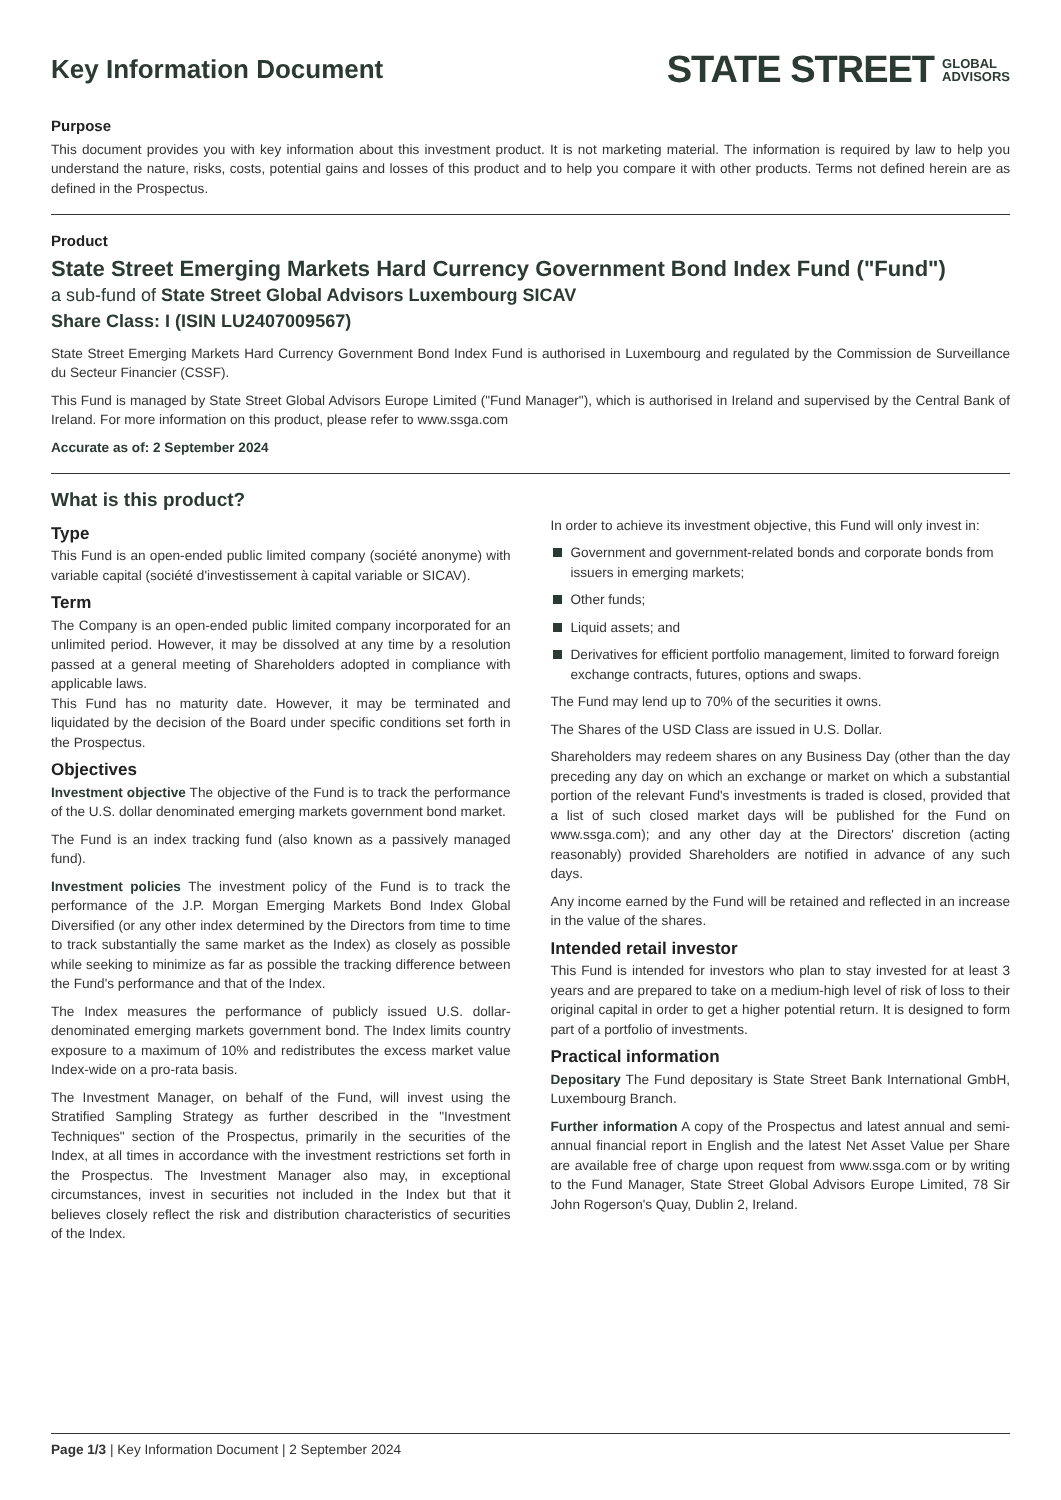Key Information Document
STATE STREET GLOBAL
ADVISORS
Purpose
This document provides you with key information about this investment product. It is not marketing material. The information is required by law to help you understand the nature, risks, costs, potential gains and losses of this product and to help you compare it with other products. Terms not defined herein are as defined in the Prospectus.
Product
State Street Emerging Markets Hard Currency Government Bond Index Fund ("Fund")
a sub-fund of State Street Global Advisors Luxembourg SICAV
Share Class: I (ISIN LU2407009567)
State Street Emerging Markets Hard Currency Government Bond Index Fund is authorised in Luxembourg and regulated by the Commission de Surveillance du Secteur Financier (CSSF).
This Fund is managed by State Street Global Advisors Europe Limited ("Fund Manager"), which is authorised in Ireland and supervised by the Central Bank of Ireland. For more information on this product, please refer to www.ssga.com
Accurate as of: 2 September 2024
What is this product?
Type
This Fund is an open-ended public limited company (société anonyme) with variable capital (société d'investissement à capital variable or SICAV).
Term
The Company is an open-ended public limited company incorporated for an unlimited period. However, it may be dissolved at any time by a resolution passed at a general meeting of Shareholders adopted in compliance with applicable laws.
This Fund has no maturity date. However, it may be terminated and liquidated by the decision of the Board under specific conditions set forth in the Prospectus.
Objectives
Investment objective The objective of the Fund is to track the performance of the U.S. dollar denominated emerging markets government bond market.
The Fund is an index tracking fund (also known as a passively managed fund).
Investment policies The investment policy of the Fund is to track the performance of the J.P. Morgan Emerging Markets Bond Index Global Diversified (or any other index determined by the Directors from time to time to track substantially the same market as the Index) as closely as possible while seeking to minimize as far as possible the tracking difference between the Fund's performance and that of the Index.
The Index measures the performance of publicly issued U.S. dollar-denominated emerging markets government bond. The Index limits country exposure to a maximum of 10% and redistributes the excess market value Index-wide on a pro-rata basis.
The Investment Manager, on behalf of the Fund, will invest using the Stratified Sampling Strategy as further described in the "Investment Techniques" section of the Prospectus, primarily in the securities of the Index, at all times in accordance with the investment restrictions set forth in the Prospectus. The Investment Manager also may, in exceptional circumstances, invest in securities not included in the Index but that it believes closely reflect the risk and distribution characteristics of securities of the Index.
In order to achieve its investment objective, this Fund will only invest in:
Government and government-related bonds and corporate bonds from issuers in emerging markets;
Other funds;
Liquid assets; and
Derivatives for efficient portfolio management, limited to forward foreign exchange contracts, futures, options and swaps.
The Fund may lend up to 70% of the securities it owns.
The Shares of the USD Class are issued in U.S. Dollar.
Shareholders may redeem shares on any Business Day (other than the day preceding any day on which an exchange or market on which a substantial portion of the relevant Fund's investments is traded is closed, provided that a list of such closed market days will be published for the Fund on www.ssga.com); and any other day at the Directors' discretion (acting reasonably) provided Shareholders are notified in advance of any such days.
Any income earned by the Fund will be retained and reflected in an increase in the value of the shares.
Intended retail investor
This Fund is intended for investors who plan to stay invested for at least 3 years and are prepared to take on a medium-high level of risk of loss to their original capital in order to get a higher potential return. It is designed to form part of a portfolio of investments.
Practical information
Depositary The Fund depositary is State Street Bank International GmbH, Luxembourg Branch.
Further information A copy of the Prospectus and latest annual and semi-annual financial report in English and the latest Net Asset Value per Share are available free of charge upon request from www.ssga.com or by writing to the Fund Manager, State Street Global Advisors Europe Limited, 78 Sir John Rogerson's Quay, Dublin 2, Ireland.
Page 1/3 | Key Information Document | 2 September 2024